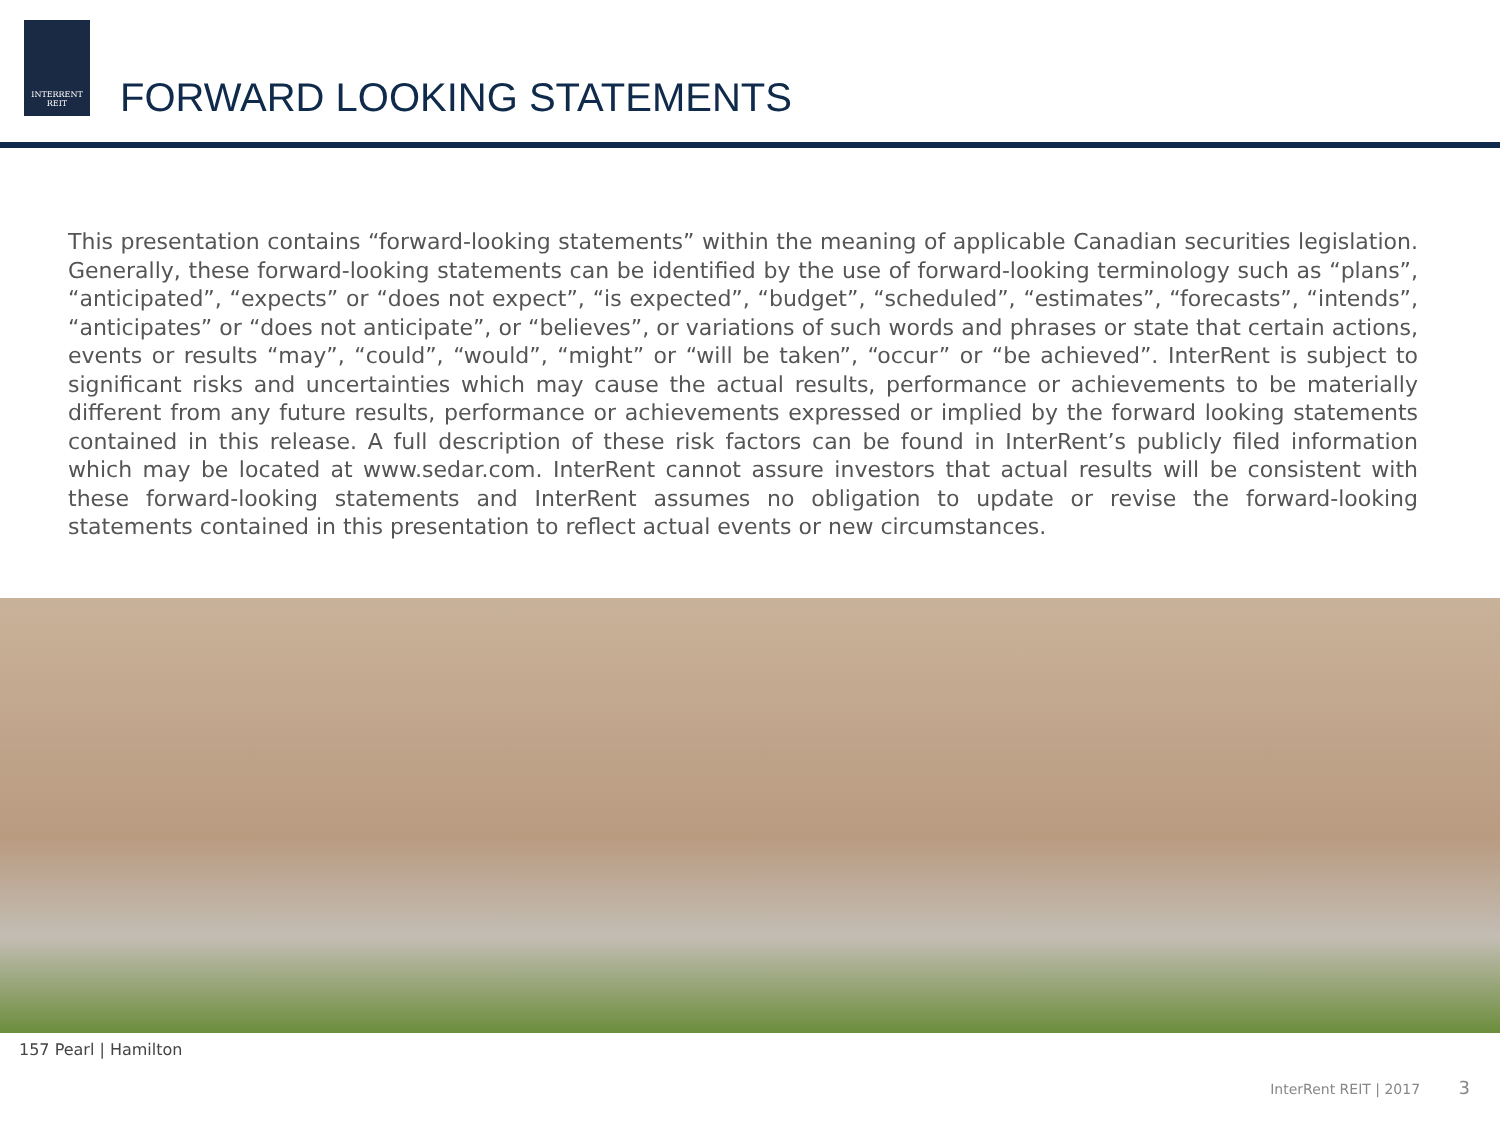INTERRENT
REIT
FORWARD LOOKING STATEMENTS
This presentation contains “forward-looking statements” within the meaning of applicable Canadian securities legislation. Generally, these forward-looking statements can be identified by the use of forward-looking terminology such as “plans”, “anticipated”, “expects” or “does not expect”, “is expected”, “budget”, “scheduled”, “estimates”, “forecasts”, “intends”, “anticipates” or “does not anticipate”, or “believes”, or variations of such words and phrases or state that certain actions, events or results “may”, “could”, “would”, “might” or “will be taken”, “occur” or “be achieved”. InterRent is subject to significant risks and uncertainties which may cause the actual results, performance or achievements to be materially different from any future results, performance or achievements expressed or implied by the forward looking statements contained in this release. A full description of these risk factors can be found in InterRent’s publicly filed information which may be located at www.sedar.com. InterRent cannot assure investors that actual results will be consistent with these forward-looking statements and InterRent assumes no obligation to update or revise the forward-looking statements contained in this presentation to reflect actual events or new circumstances.
157 Pearl | Hamilton
InterRent REIT | 2017 3